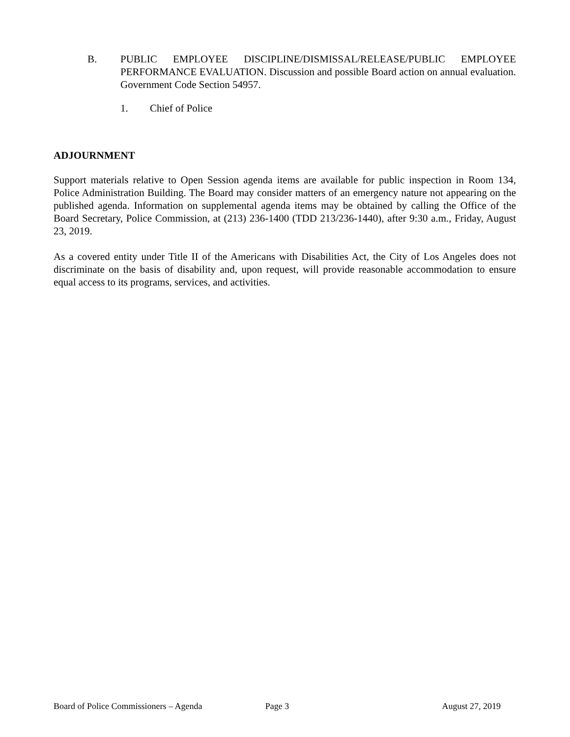B. PUBLIC EMPLOYEE DISCIPLINE/DISMISSAL/RELEASE/PUBLIC EMPLOYEE PERFORMANCE EVALUATION. Discussion and possible Board action on annual evaluation. Government Code Section 54957.
1. Chief of Police
ADJOURNMENT
Support materials relative to Open Session agenda items are available for public inspection in Room 134, Police Administration Building. The Board may consider matters of an emergency nature not appearing on the published agenda. Information on supplemental agenda items may be obtained by calling the Office of the Board Secretary, Police Commission, at (213) 236-1400 (TDD 213/236-1440), after 9:30 a.m., Friday, August 23, 2019.
As a covered entity under Title II of the Americans with Disabilities Act, the City of Los Angeles does not discriminate on the basis of disability and, upon request, will provide reasonable accommodation to ensure equal access to its programs, services, and activities.
Board of Police Commissioners – Agenda
Page 3 August 27, 2019